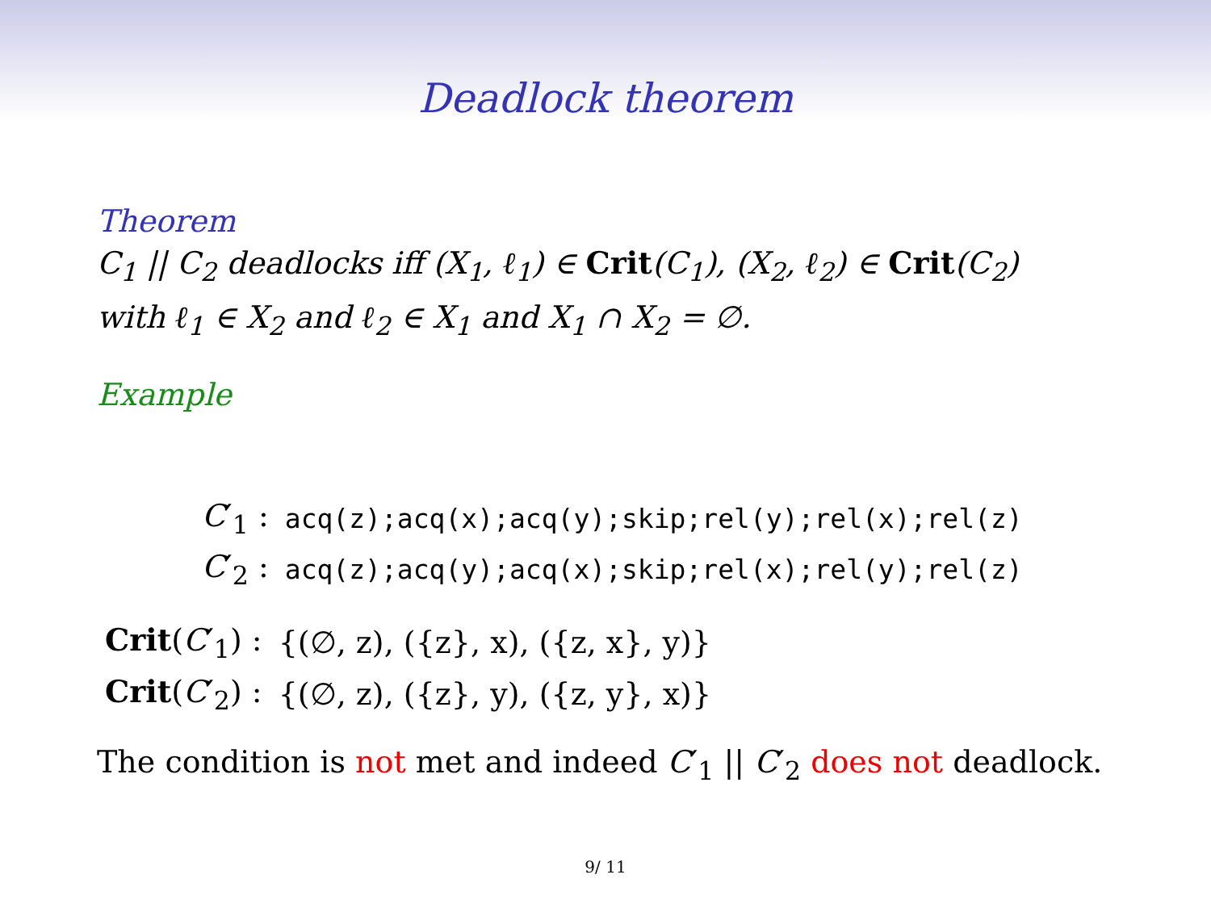Deadlock theorem
Theorem
C<sub>1</sub> || C<sub>2</sub> deadlocks iff (X<sub>1</sub>, ℓ<sub>1</sub>) ∈ Crit(C<sub>1</sub>), (X<sub>2</sub>, ℓ<sub>2</sub>) ∈ Crit(C<sub>2</sub>)
with ℓ<sub>1</sub> ∈ X<sub>2</sub> and ℓ<sub>2</sub> ∈ X<sub>1</sub> and X<sub>1</sub> ∩ X<sub>2</sub> = ∅.
Example
| C ′<sub>1</sub> : | acq(z);acq(x);acq(y);skip;rel(y);rel(x);rel(z) |
| C ′<sub>2</sub> : | acq(z);acq(y);acq(x);skip;rel(x);rel(y);rel(z) |
| Crit ( C ′<sub>1</sub>) : | {(∅, z), ({z}, x), ({z, x}, y)} |
| Crit ( C ′<sub>2</sub>) : | {(∅, z), ({z}, y), ({z, y}, x)} |
The condition is not met and indeed C′<sub>1</sub> || C′<sub>2</sub> does not deadlock.
9/ 11